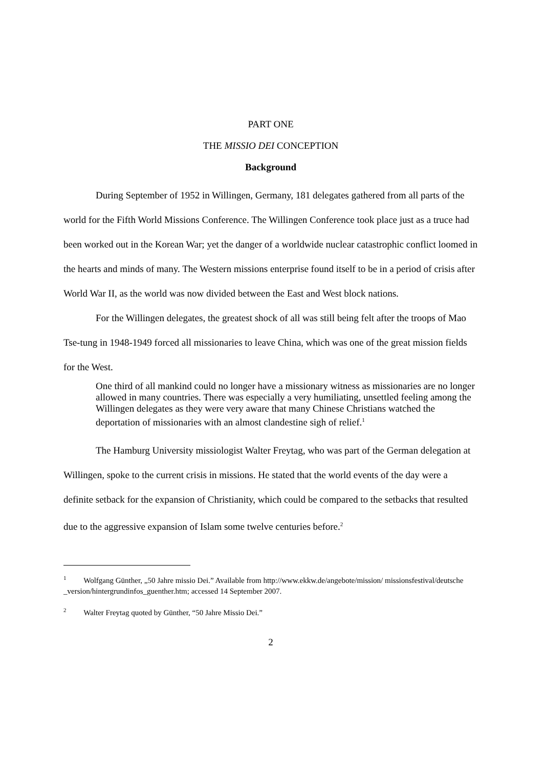PART ONE
THE MISSIO DEI CONCEPTION
Background
During September of 1952 in Willingen, Germany, 181 delegates gathered from all parts of the world for the Fifth World Missions Conference. The Willingen Conference took place just as a truce had been worked out in the Korean War; yet the danger of a worldwide nuclear catastrophic conflict loomed in the hearts and minds of many. The Western missions enterprise found itself to be in a period of crisis after World War II, as the world was now divided between the East and West block nations.
For the Willingen delegates, the greatest shock of all was still being felt after the troops of Mao Tse-tung in 1948-1949 forced all missionaries to leave China, which was one of the great mission fields for the West.
One third of all mankind could no longer have a missionary witness as missionaries are no longer allowed in many countries. There was especially a very humiliating, unsettled feeling among the Willingen delegates as they were very aware that many Chinese Christians watched the deportation of missionaries with an almost clandestine sigh of relief.<sup>1</sup>
The Hamburg University missiologist Walter Freytag, who was part of the German delegation at Willingen, spoke to the current crisis in missions. He stated that the world events of the day were a definite setback for the expansion of Christianity, which could be compared to the setbacks that resulted due to the aggressive expansion of Islam some twelve centuries before.<sup>2</sup>
<sup>1</sup> Wolfgang Günther, „50 Jahre missio Dei.” Available from http://www.ekkw.de/angebote/mission/ missionsfestival/deutsche _version/hintergrundinfos_guenther.htm; accessed 14 September 2007.
<sup>2</sup> Walter Freytag quoted by Günther, “50 Jahre Missio Dei.”
2